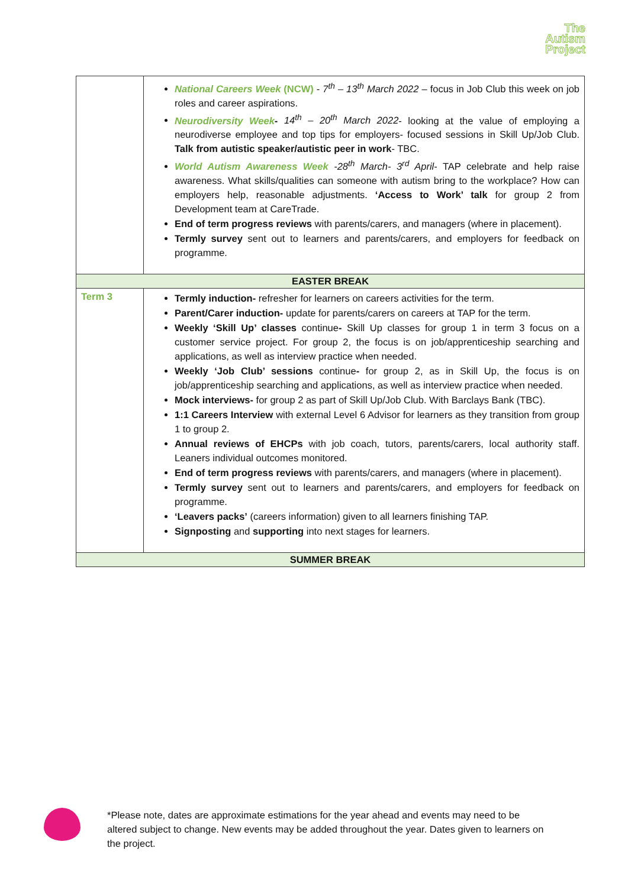The
Autism
Project
| | National Careers Week (NCW) - 7<sup>th</sup> – 13<sup>th</sup> March 2022 – focus in Job Club this week on job roles and career aspirations. Neurodiversity Week - 14<sup>th</sup> – 20<sup>th</sup> March 2022 - looking at the value of employing a neurodiverse employee and top tips for employers- focused sessions in Skill Up/Job Club. Talk from autistic speaker/autistic peer in work - TBC. World Autism Awareness Week -28<sup>th</sup> March- 3<sup>rd</sup> April - TAP celebrate and help raise awareness. What skills/qualities can someone with autism bring to the workplace? How can employers help, reasonable adjustments. ‘Access to Work’ talk for group 2 from Development team at CareTrade. End of term progress reviews with parents/carers, and managers (where in placement). Termly survey sent out to learners and parents/carers, and employers for feedback on programme. |
| EASTER BREAK | |
| Term 3 | Termly induction- refresher for learners on careers activities for the term. Parent/Carer induction- update for parents/carers on careers at TAP for the term. Weekly ‘Skill Up’ classes continue - Skill Up classes for group 1 in term 3 focus on a customer service project. For group 2, the focus is on job/apprenticeship searching and applications, as well as interview practice when needed. Weekly ‘Job Club’ sessions continue - for group 2, as in Skill Up, the focus is on job/apprenticeship searching and applications, as well as interview practice when needed. Mock interviews- for group 2 as part of Skill Up/Job Club. With Barclays Bank (TBC). 1:1 Careers Interview with external Level 6 Advisor for learners as they transition from group 1 to group 2. Annual reviews of EHCPs with job coach, tutors, parents/carers, local authority staff. Leaners individual outcomes monitored. End of term progress reviews with parents/carers, and managers (where in placement). Termly survey sent out to learners and parents/carers, and employers for feedback on programme. ‘Leavers packs’ (careers information) given to all learners finishing TAP. Signposting and supporting into next stages for learners. |
| SUMMER BREAK | |
*Please note, dates are approximate estimations for the year ahead and events may need to be altered subject to change. New events may be added throughout the year. Dates given to learners on the project.